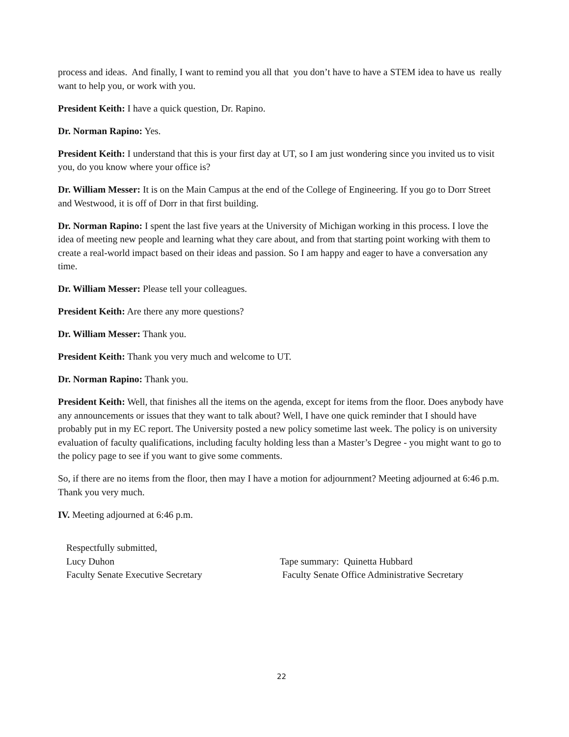process and ideas. And finally, I want to remind you all that you don’t have to have a STEM idea to have us really want to help you, or work with you.
President Keith: I have a quick question, Dr. Rapino.
Dr. Norman Rapino: Yes.
President Keith: I understand that this is your first day at UT, so I am just wondering since you invited us to visit you, do you know where your office is?
Dr. William Messer: It is on the Main Campus at the end of the College of Engineering. If you go to Dorr Street and Westwood, it is off of Dorr in that first building.
Dr. Norman Rapino: I spent the last five years at the University of Michigan working in this process. I love the idea of meeting new people and learning what they care about, and from that starting point working with them to create a real-world impact based on their ideas and passion. So I am happy and eager to have a conversation any time.
Dr. William Messer: Please tell your colleagues.
President Keith: Are there any more questions?
Dr. William Messer: Thank you.
President Keith: Thank you very much and welcome to UT.
Dr. Norman Rapino: Thank you.
President Keith: Well, that finishes all the items on the agenda, except for items from the floor. Does anybody have any announcements or issues that they want to talk about? Well, I have one quick reminder that I should have probably put in my EC report. The University posted a new policy sometime last week. The policy is on university evaluation of faculty qualifications, including faculty holding less than a Master’s Degree - you might want to go to the policy page to see if you want to give some comments.
So, if there are no items from the floor, then may I have a motion for adjournment? Meeting adjourned at 6:46 p.m. Thank you very much.
IV. Meeting adjourned at 6:46 p.m.
Respectfully submitted,
Lucy Duhon
Faculty Senate Executive Secretary
Tape summary: Quinetta Hubbard
Faculty Senate Office Administrative Secretary
22